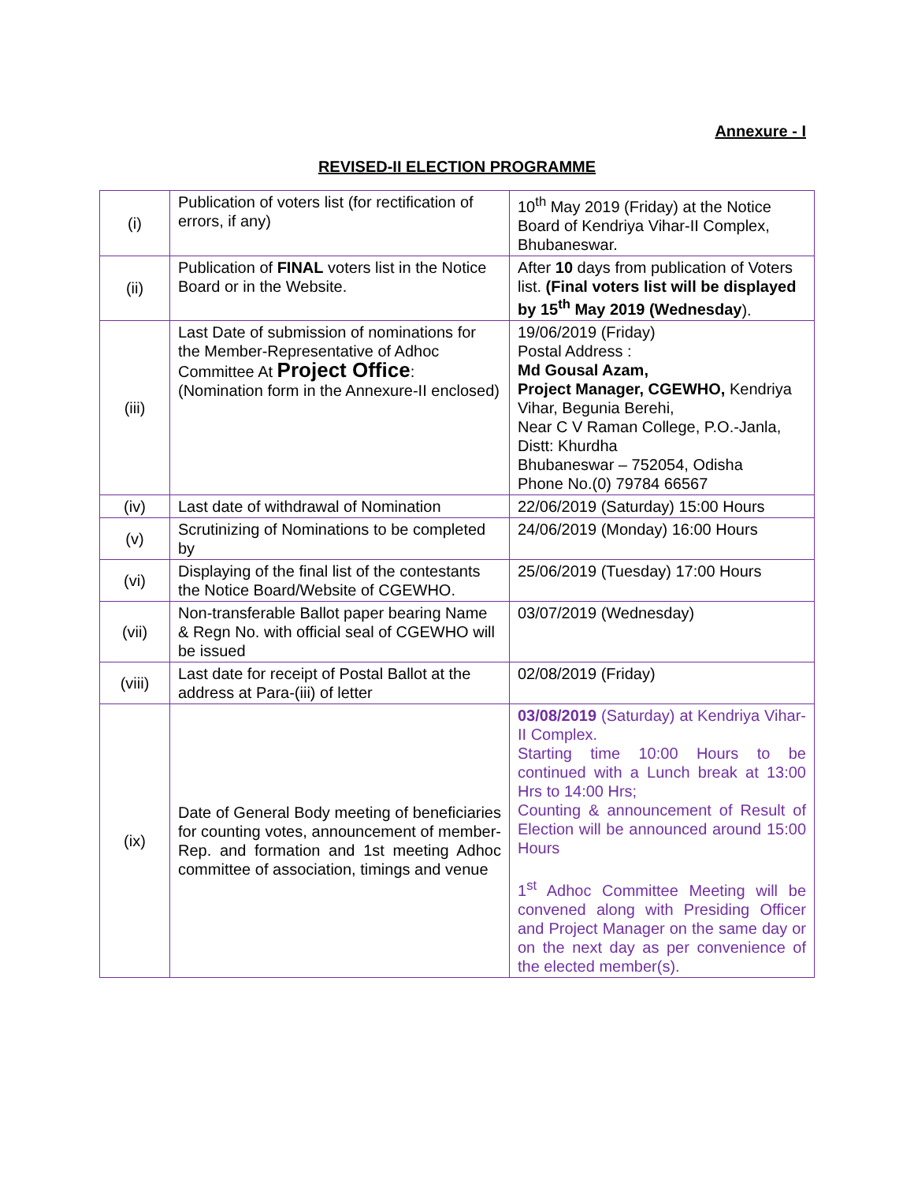Annexure - I
REVISED-II ELECTION PROGRAMME
| (i) | Publication of voters list (for rectification of errors, if any) | 10<sup>th</sup> May 2019 (Friday) at the Notice Board of Kendriya Vihar-II Complex, Bhubaneswar. |
| (ii) | Publication of FINAL voters list in the Notice Board or in the Website. | After 10 days from publication of Voters list. (Final voters list will be displayed by 15<sup>th</sup> May 2019 (Wednesday ). |
| (iii) | Last Date of submission of nominations for the Member-Representative of Adhoc Committee At Project Office : (Nomination form in the Annexure-II enclosed) | 19/06/2019 (Friday) Postal Address : Md Gousal Azam, Project Manager, CGEWHO, Kendriya Vihar, Begunia Berehi, Near C V Raman College, P.O.-Janla, Distt: Khurdha Bhubaneswar – 752054, Odisha Phone No.(0) 79784 66567 |
| (iv) | Last date of withdrawal of Nomination | 22/06/2019 (Saturday) 15:00 Hours |
| (v) | Scrutinizing of Nominations to be completed by | 24/06/2019 (Monday) 16:00 Hours |
| (vi) | Displaying of the final list of the contestants the Notice Board/Website of CGEWHO. | 25/06/2019 (Tuesday) 17:00 Hours |
| (vii) | Non-transferable Ballot paper bearing Name & Regn No. with official seal of CGEWHO will be issued | 03/07/2019 (Wednesday) |
| (viii) | Last date for receipt of Postal Ballot at the address at Para-(iii) of letter | 02/08/2019 (Friday) |
| (ix) | Date of General Body meeting of beneficiaries for counting votes, announcement of member-Rep. and formation and 1st meeting Adhoc committee of association, timings and venue | 03/08/2019 (Saturday) at Kendriya Vihar-II Complex. Starting time 10:00 Hours to be continued with a Lunch break at 13:00 Hrs to 14:00 Hrs; Counting & announcement of Result of Election will be announced around 15:00 Hours 1<sup>st</sup> Adhoc Committee Meeting will be convened along with Presiding Officer and Project Manager on the same day or on the next day as per convenience of the elected member(s). |